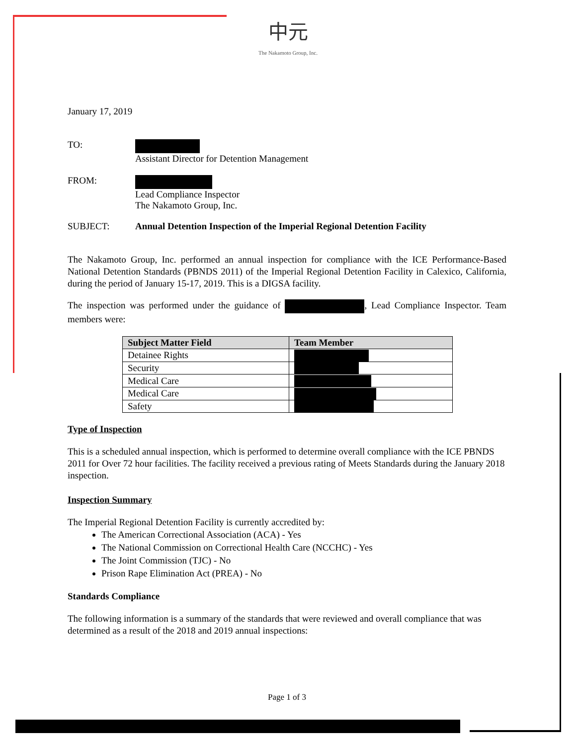中元
The Nakamoto Group, Inc.
January 17, 2019
TO:
Assistant Director for Detention Management
FROM:
Lead Compliance Inspector
The Nakamoto Group, Inc.
SUBJECT: Annual Detention Inspection of the Imperial Regional Detention Facility
The Nakamoto Group, Inc. performed an annual inspection for compliance with the ICE Performance-Based National Detention Standards (PBNDS 2011) of the Imperial Regional Detention Facility in Calexico, California, during the period of January 15-17, 2019. This is a DIGSA facility.
The inspection was performed under the guidance of , Lead Compliance Inspector. Team members were:
| Subject Matter Field | Team Member |
| --- | --- |
| Detainee Rights | |
| Security | |
| Medical Care | |
| Medical Care | |
| Safety | |
Type of Inspection
This is a scheduled annual inspection, which is performed to determine overall compliance with the ICE PBNDS 2011 for Over 72 hour facilities. The facility received a previous rating of Meets Standards during the January 2018 inspection.
Inspection Summary
The Imperial Regional Detention Facility is currently accredited by:
The American Correctional Association (ACA) - Yes
The National Commission on Correctional Health Care (NCCHC) - Yes
The Joint Commission (TJC) - No
Prison Rape Elimination Act (PREA) - No
Standards Compliance
The following information is a summary of the standards that were reviewed and overall compliance that was determined as a result of the 2018 and 2019 annual inspections:
Page 1 of 3